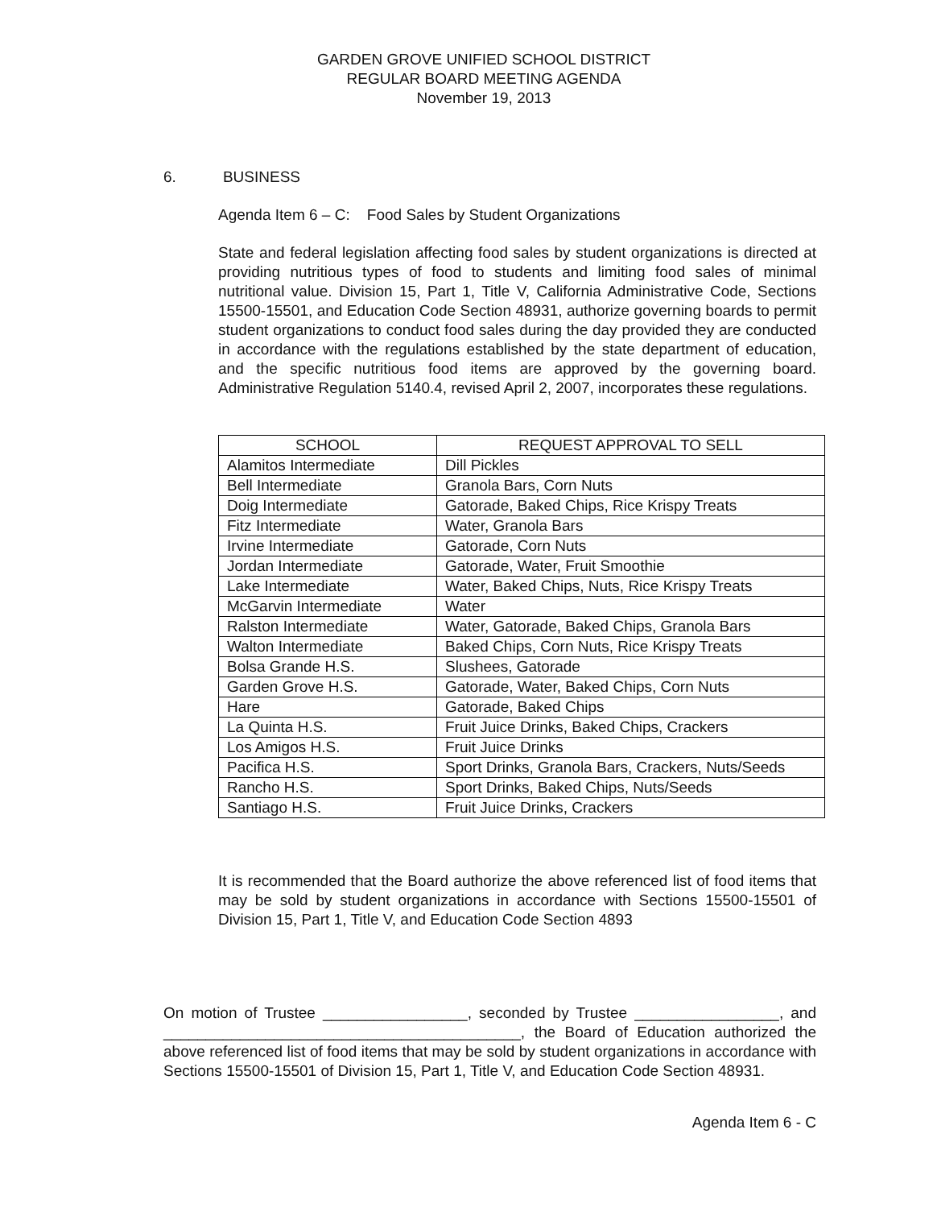GARDEN GROVE UNIFIED SCHOOL DISTRICT
REGULAR BOARD MEETING AGENDA
November 19, 2013
6. BUSINESS
Agenda Item 6 – C: Food Sales by Student Organizations
State and federal legislation affecting food sales by student organizations is directed at providing nutritious types of food to students and limiting food sales of minimal nutritional value. Division 15, Part 1, Title V, California Administrative Code, Sections 15500-15501, and Education Code Section 48931, authorize governing boards to permit student organizations to conduct food sales during the day provided they are conducted in accordance with the regulations established by the state department of education, and the specific nutritious food items are approved by the governing board. Administrative Regulation 5140.4, revised April 2, 2007, incorporates these regulations.
| SCHOOL | REQUEST APPROVAL TO SELL |
| --- | --- |
| Alamitos Intermediate | Dill Pickles |
| Bell Intermediate | Granola Bars, Corn Nuts |
| Doig Intermediate | Gatorade, Baked Chips, Rice Krispy Treats |
| Fitz Intermediate | Water, Granola Bars |
| Irvine Intermediate | Gatorade, Corn Nuts |
| Jordan Intermediate | Gatorade, Water, Fruit Smoothie |
| Lake Intermediate | Water, Baked Chips, Nuts, Rice Krispy Treats |
| McGarvin Intermediate | Water |
| Ralston Intermediate | Water, Gatorade, Baked Chips, Granola Bars |
| Walton Intermediate | Baked Chips, Corn Nuts, Rice Krispy Treats |
| Bolsa Grande H.S. | Slushees, Gatorade |
| Garden Grove H.S. | Gatorade, Water, Baked Chips, Corn Nuts |
| Hare | Gatorade, Baked Chips |
| La Quinta H.S. | Fruit Juice Drinks, Baked Chips, Crackers |
| Los Amigos H.S. | Fruit Juice Drinks |
| Pacifica H.S. | Sport Drinks, Granola Bars, Crackers, Nuts/Seeds |
| Rancho H.S. | Sport Drinks, Baked Chips, Nuts/Seeds |
| Santiago H.S. | Fruit Juice Drinks, Crackers |
It is recommended that the Board authorize the above referenced list of food items that may be sold by student organizations in accordance with Sections 15500-15501 of Division 15, Part 1, Title V, and Education Code Section 4893
On motion of Trustee _________________, seconded by Trustee _________________, and __________________________________________, the Board of Education authorized the above referenced list of food items that may be sold by student organizations in accordance with Sections 15500-15501 of Division 15, Part 1, Title V, and Education Code Section 48931.
Agenda Item 6 - C